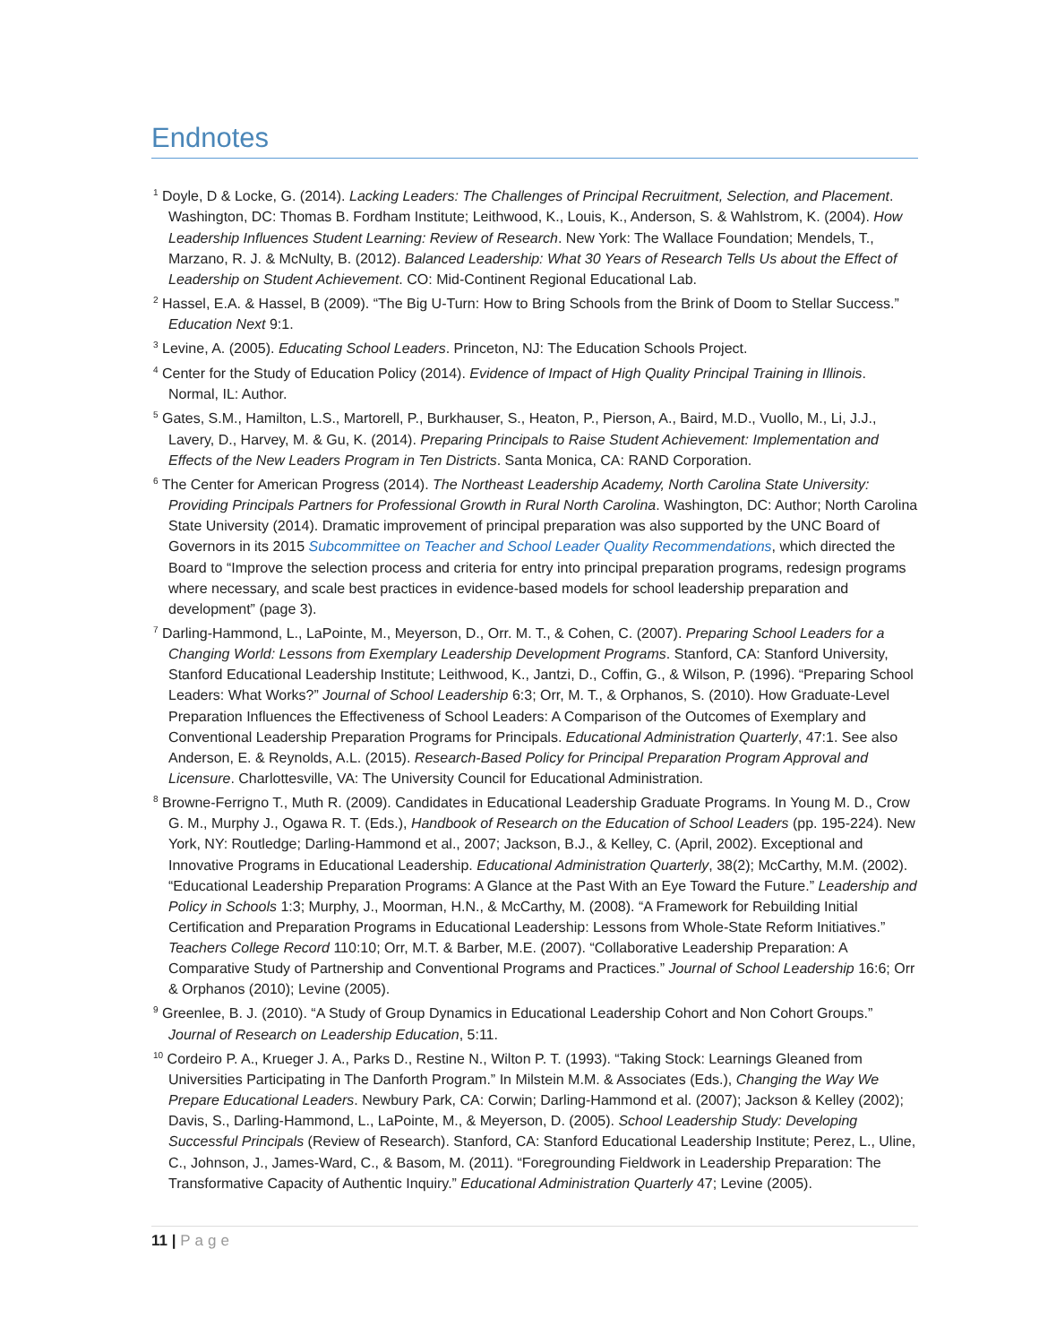Endnotes
<sup>1</sup> Doyle, D & Locke, G. (2014). Lacking Leaders: The Challenges of Principal Recruitment, Selection, and Placement. Washington, DC: Thomas B. Fordham Institute; Leithwood, K., Louis, K., Anderson, S. & Wahlstrom, K. (2004). How Leadership Influences Student Learning: Review of Research. New York: The Wallace Foundation; Mendels, T., Marzano, R. J. & McNulty, B. (2012). Balanced Leadership: What 30 Years of Research Tells Us about the Effect of Leadership on Student Achievement. CO: Mid-Continent Regional Educational Lab.
<sup>2</sup> Hassel, E.A. & Hassel, B (2009). “The Big U-Turn: How to Bring Schools from the Brink of Doom to Stellar Success.” Education Next 9:1.
<sup>3</sup> Levine, A. (2005). Educating School Leaders. Princeton, NJ: The Education Schools Project.
<sup>4</sup> Center for the Study of Education Policy (2014). Evidence of Impact of High Quality Principal Training in Illinois. Normal, IL: Author.
<sup>5</sup> Gates, S.M., Hamilton, L.S., Martorell, P., Burkhauser, S., Heaton, P., Pierson, A., Baird, M.D., Vuollo, M., Li, J.J., Lavery, D., Harvey, M. & Gu, K. (2014). Preparing Principals to Raise Student Achievement: Implementation and Effects of the New Leaders Program in Ten Districts. Santa Monica, CA: RAND Corporation.
<sup>6</sup> The Center for American Progress (2014). The Northeast Leadership Academy, North Carolina State University: Providing Principals Partners for Professional Growth in Rural North Carolina. Washington, DC: Author; North Carolina State University (2014). Dramatic improvement of principal preparation was also supported by the UNC Board of Governors in its 2015 Subcommittee on Teacher and School Leader Quality Recommendations, which directed the Board to “Improve the selection process and criteria for entry into principal preparation programs, redesign programs where necessary, and scale best practices in evidence-based models for school leadership preparation and development” (page 3).
<sup>7</sup> Darling-Hammond, L., LaPointe, M., Meyerson, D., Orr. M. T., & Cohen, C. (2007). Preparing School Leaders for a Changing World: Lessons from Exemplary Leadership Development Programs. Stanford, CA: Stanford University, Stanford Educational Leadership Institute; Leithwood, K., Jantzi, D., Coffin, G., & Wilson, P. (1996). “Preparing School Leaders: What Works?” Journal of School Leadership 6:3; Orr, M. T., & Orphanos, S. (2010). How Graduate-Level Preparation Influences the Effectiveness of School Leaders: A Comparison of the Outcomes of Exemplary and Conventional Leadership Preparation Programs for Principals. Educational Administration Quarterly, 47:1. See also Anderson, E. & Reynolds, A.L. (2015). Research-Based Policy for Principal Preparation Program Approval and Licensure. Charlottesville, VA: The University Council for Educational Administration.
<sup>8</sup> Browne-Ferrigno T., Muth R. (2009). Candidates in Educational Leadership Graduate Programs. In Young M. D., Crow G. M., Murphy J., Ogawa R. T. (Eds.), Handbook of Research on the Education of School Leaders (pp. 195-224). New York, NY: Routledge; Darling-Hammond et al., 2007; Jackson, B.J., & Kelley, C. (April, 2002). Exceptional and Innovative Programs in Educational Leadership. Educational Administration Quarterly, 38(2); McCarthy, M.M. (2002). “Educational Leadership Preparation Programs: A Glance at the Past With an Eye Toward the Future.” Leadership and Policy in Schools 1:3; Murphy, J., Moorman, H.N., & McCarthy, M. (2008). “A Framework for Rebuilding Initial Certification and Preparation Programs in Educational Leadership: Lessons from Whole-State Reform Initiatives.” Teachers College Record 110:10; Orr, M.T. & Barber, M.E. (2007). “Collaborative Leadership Preparation: A Comparative Study of Partnership and Conventional Programs and Practices.” Journal of School Leadership 16:6; Orr & Orphanos (2010); Levine (2005).
<sup>9</sup> Greenlee, B. J. (2010). “A Study of Group Dynamics in Educational Leadership Cohort and Non Cohort Groups.” Journal of Research on Leadership Education, 5:11.
<sup>10</sup> Cordeiro P. A., Krueger J. A., Parks D., Restine N., Wilton P. T. (1993). “Taking Stock: Learnings Gleaned from Universities Participating in The Danforth Program.” In Milstein M.M. & Associates (Eds.), Changing the Way We Prepare Educational Leaders. Newbury Park, CA: Corwin; Darling-Hammond et al. (2007); Jackson & Kelley (2002); Davis, S., Darling-Hammond, L., LaPointe, M., & Meyerson, D. (2005). School Leadership Study: Developing Successful Principals (Review of Research). Stanford, CA: Stanford Educational Leadership Institute; Perez, L., Uline, C., Johnson, J., James-Ward, C., & Basom, M. (2011). “Foregrounding Fieldwork in Leadership Preparation: The Transformative Capacity of Authentic Inquiry.” Educational Administration Quarterly 47; Levine (2005).
11 | Page